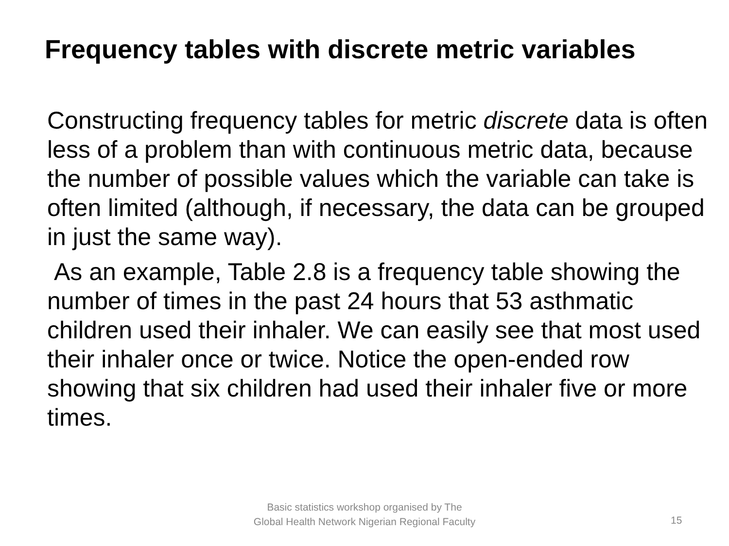Frequency tables with discrete metric variables
Constructing frequency tables for metric discrete data is often less of a problem than with continuous metric data, because the number of possible values which the variable can take is often limited (although, if necessary, the data can be grouped in just the same way).
As an example, Table 2.8 is a frequency table showing the number of times in the past 24 hours that 53 asthmatic children used their inhaler. We can easily see that most used their inhaler once or twice. Notice the open-ended row showing that six children had used their inhaler five or more times.
Basic statistics workshop organised by The Global Health Network Nigerian Regional Faculty
15